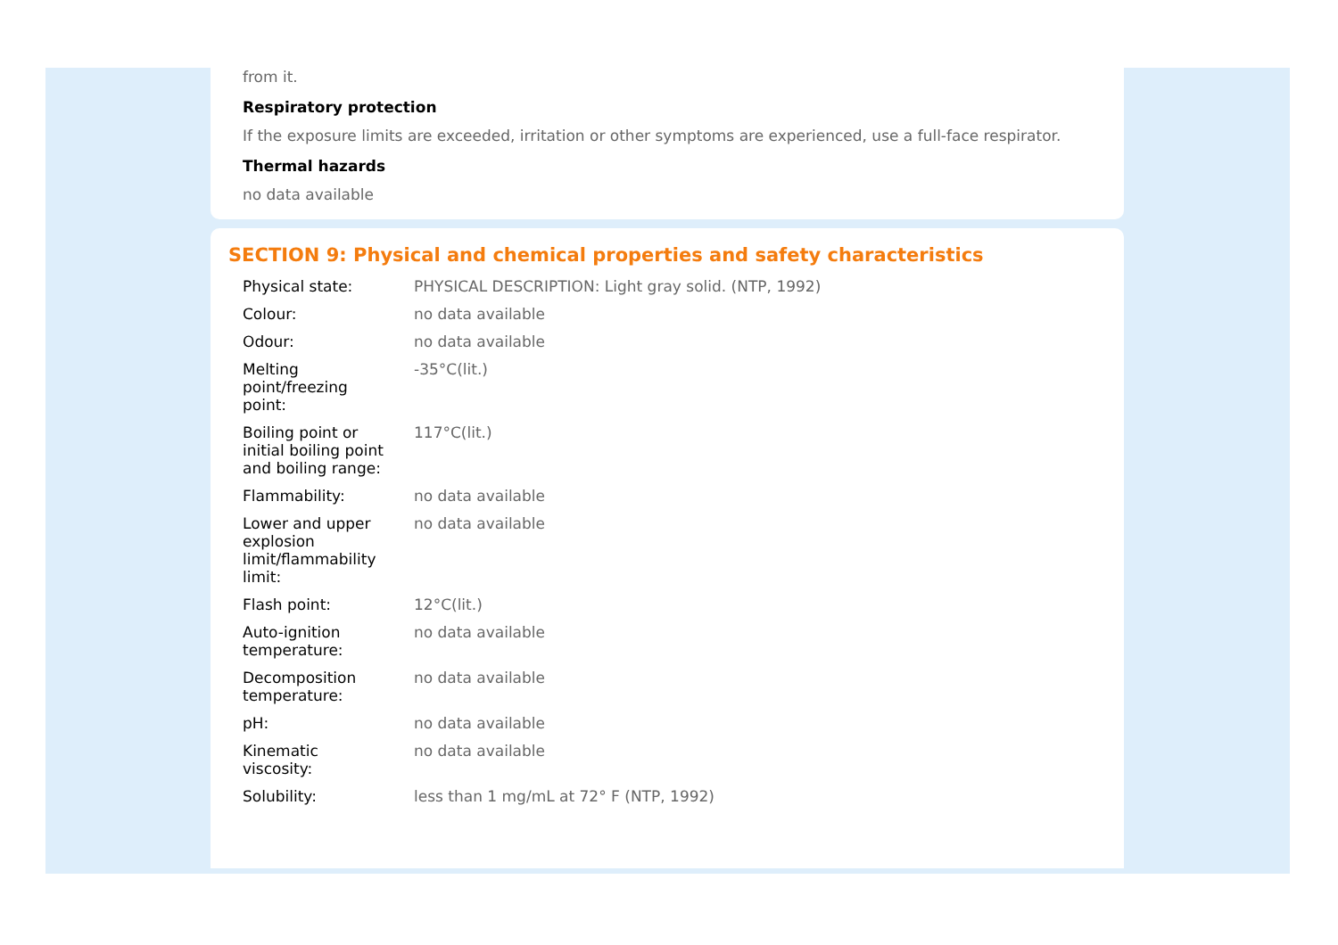from it.
Respiratory protection
If the exposure limits are exceeded, irritation or other symptoms are experienced, use a full-face respirator.
Thermal hazards
no data available
SECTION 9: Physical and chemical properties and safety characteristics
| Physical state: | PHYSICAL DESCRIPTION: Light gray solid. (NTP, 1992) |
| Colour: | no data available |
| Odour: | no data available |
| Melting point/freezing point: | -35°C(lit.) |
| Boiling point or initial boiling point and boiling range: | 117°C(lit.) |
| Flammability: | no data available |
| Lower and upper explosion limit/flammability limit: | no data available |
| Flash point: | 12°C(lit.) |
| Auto-ignition temperature: | no data available |
| Decomposition temperature: | no data available |
| pH: | no data available |
| Kinematic viscosity: | no data available |
| Solubility: | less than 1 mg/mL at 72° F (NTP, 1992) |